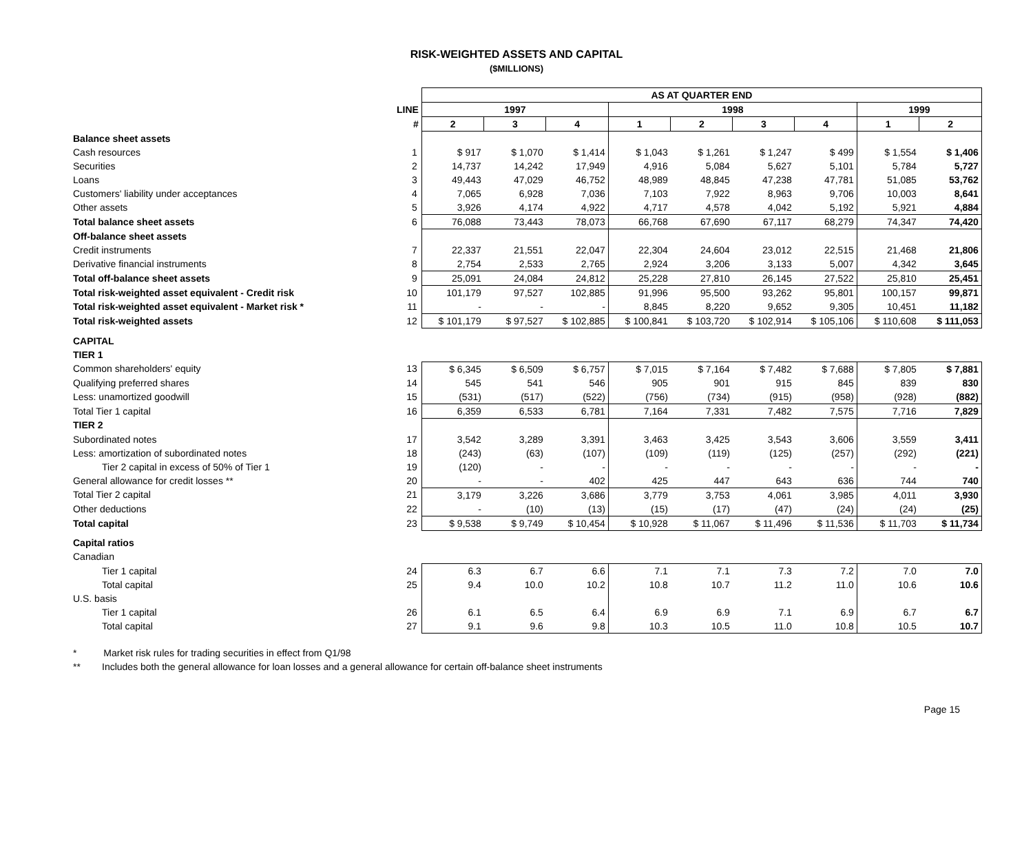RISK-WEIGHTED ASSETS AND CAPITAL
($MILLIONS)
| | | AS AT QUARTER END | | | | | | | | |
| | LINE | 1997 | | | 1998 | | | | 1999 | |
| | # | 2 | 3 | 4 | 1 | 2 | 3 | 4 | 1 | 2 |
| Balance sheet assets | | | | | | | | | | |
| Cash resources | 1 | $ 917 | $ 1,070 | $ 1,414 | $ 1,043 | $ 1,261 | $ 1,247 | $ 499 | $ 1,554 | $ 1,406 |
| Securities | 2 | 14,737 | 14,242 | 17,949 | 4,916 | 5,084 | 5,627 | 5,101 | 5,784 | 5,727 |
| Loans | 3 | 49,443 | 47,029 | 46,752 | 48,989 | 48,845 | 47,238 | 47,781 | 51,085 | 53,762 |
| Customers' liability under acceptances | 4 | 7,065 | 6,928 | 7,036 | 7,103 | 7,922 | 8,963 | 9,706 | 10,003 | 8,641 |
| Other assets | 5 | 3,926 | 4,174 | 4,922 | 4,717 | 4,578 | 4,042 | 5,192 | 5,921 | 4,884 |
| Total balance sheet assets | 6 | 76,088 | 73,443 | 78,073 | 66,768 | 67,690 | 67,117 | 68,279 | 74,347 | 74,420 |
| Off-balance sheet assets | | | | | | | | | | |
| Credit instruments | 7 | 22,337 | 21,551 | 22,047 | 22,304 | 24,604 | 23,012 | 22,515 | 21,468 | 21,806 |
| Derivative financial instruments | 8 | 2,754 | 2,533 | 2,765 | 2,924 | 3,206 | 3,133 | 5,007 | 4,342 | 3,645 |
| Total off-balance sheet assets | 9 | 25,091 | 24,084 | 24,812 | 25,228 | 27,810 | 26,145 | 27,522 | 25,810 | 25,451 |
| Total risk-weighted asset equivalent - Credit risk | 10 | 101,179 | 97,527 | 102,885 | 91,996 | 95,500 | 93,262 | 95,801 | 100,157 | 99,871 |
| Total risk-weighted asset equivalent - Market risk * | 11 | - | - | - | 8,845 | 8,220 | 9,652 | 9,305 | 10,451 | 11,182 |
| Total risk-weighted assets | 12 | $ 101,179 | $ 97,527 | $ 102,885 | $ 100,841 | $ 103,720 | $ 102,914 | $ 105,106 | $ 110,608 | $ 111,053 |
| CAPITAL | | | | | | | | | | |
| TIER 1 | | | | | | | | | | |
| Common shareholders' equity | 13 | $ 6,345 | $ 6,509 | $ 6,757 | $ 7,015 | $ 7,164 | $ 7,482 | $ 7,688 | $ 7,805 | $ 7,881 |
| Qualifying preferred shares | 14 | 545 | 541 | 546 | 905 | 901 | 915 | 845 | 839 | 830 |
| Less: unamortized goodwill | 15 | (531) | (517) | (522) | (756) | (734) | (915) | (958) | (928) | (882) |
| Total Tier 1 capital | 16 | 6,359 | 6,533 | 6,781 | 7,164 | 7,331 | 7,482 | 7,575 | 7,716 | 7,829 |
| TIER 2 | | | | | | | | | | |
| Subordinated notes | 17 | 3,542 | 3,289 | 3,391 | 3,463 | 3,425 | 3,543 | 3,606 | 3,559 | 3,411 |
| Less: amortization of subordinated notes | 18 | (243) | (63) | (107) | (109) | (119) | (125) | (257) | (292) | (221) |
| Tier 2 capital in excess of 50% of Tier 1 | 19 | (120) | - | - | - | - | - | - | - | - |
| General allowance for credit losses ** | 20 | - | - | 402 | 425 | 447 | 643 | 636 | 744 | 740 |
| Total Tier 2 capital | 21 | 3,179 | 3,226 | 3,686 | 3,779 | 3,753 | 4,061 | 3,985 | 4,011 | 3,930 |
| Other deductions | 22 | - | (10) | (13) | (15) | (17) | (47) | (24) | (24) | (25) |
| Total capital | 23 | $ 9,538 | $ 9,749 | $ 10,454 | $ 10,928 | $ 11,067 | $ 11,496 | $ 11,536 | $ 11,703 | $ 11,734 |
| Capital ratios | | | | | | | | | | |
| Canadian | | | | | | | | | | |
| Tier 1 capital | 24 | 6.3 | 6.7 | 6.6 | 7.1 | 7.1 | 7.3 | 7.2 | 7.0 | 7.0 |
| Total capital | 25 | 9.4 | 10.0 | 10.2 | 10.8 | 10.7 | 11.2 | 11.0 | 10.6 | 10.6 |
| U.S. basis | | | | | | | | | | |
| Tier 1 capital | 26 | 6.1 | 6.5 | 6.4 | 6.9 | 6.9 | 7.1 | 6.9 | 6.7 | 6.7 |
| Total capital | 27 | 9.1 | 9.6 | 9.8 | 10.3 | 10.5 | 11.0 | 10.8 | 10.5 | 10.7 |
* Market risk rules for trading securities in effect from Q1/98
** Includes both the general allowance for loan losses and a general allowance for certain off-balance sheet instruments
Page 15